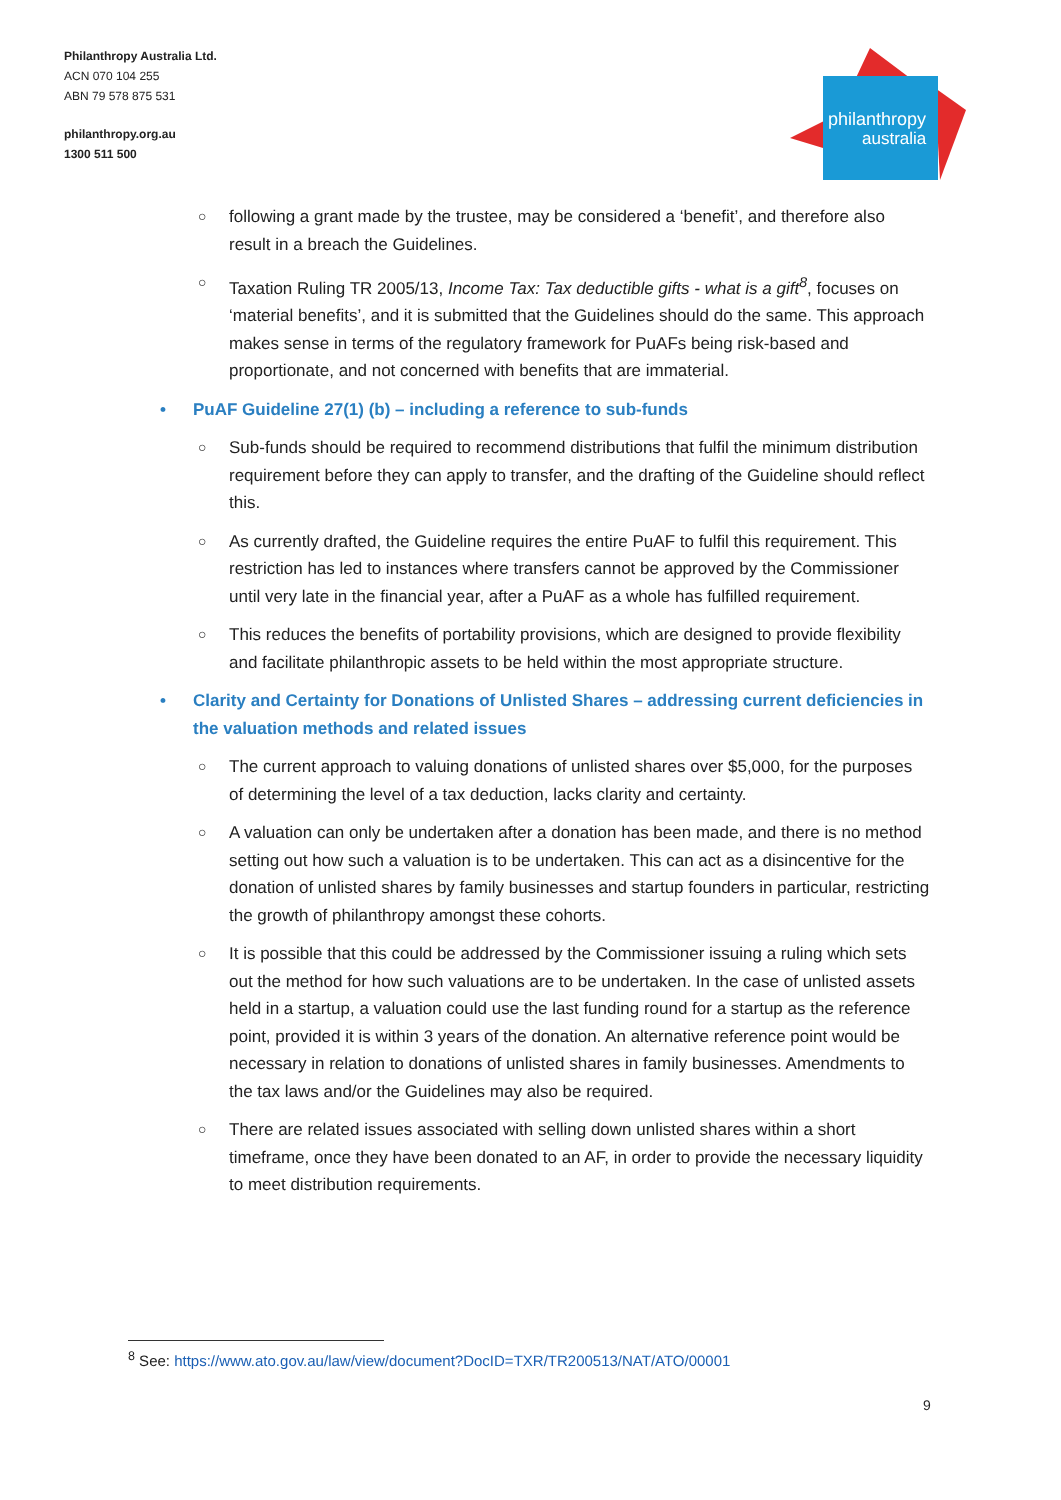Philanthropy Australia Ltd.
ACN 070 104 255
ABN 79 578 875 531
philanthropy.org.au
1300 511 500
philanthropy
australia
○ following a grant made by the trustee, may be considered a ‘benefit’, and therefore also result in a breach the Guidelines.
○ Taxation Ruling TR 2005/13, Income Tax: Tax deductible gifts - what is a gift<sup>8</sup>, focuses on ‘material benefits’, and it is submitted that the Guidelines should do the same. This approach makes sense in terms of the regulatory framework for PuAFs being risk-based and proportionate, and not concerned with benefits that are immaterial.
• PuAF Guideline 27(1) (b) – including a reference to sub-funds
○ Sub-funds should be required to recommend distributions that fulfil the minimum distribution requirement before they can apply to transfer, and the drafting of the Guideline should reflect this.
○ As currently drafted, the Guideline requires the entire PuAF to fulfil this requirement. This restriction has led to instances where transfers cannot be approved by the Commissioner until very late in the financial year, after a PuAF as a whole has fulfilled requirement.
○ This reduces the benefits of portability provisions, which are designed to provide flexibility and facilitate philanthropic assets to be held within the most appropriate structure.
• Clarity and Certainty for Donations of Unlisted Shares – addressing current deficiencies in the valuation methods and related issues
○ The current approach to valuing donations of unlisted shares over $5,000, for the purposes of determining the level of a tax deduction, lacks clarity and certainty.
○ A valuation can only be undertaken after a donation has been made, and there is no method setting out how such a valuation is to be undertaken. This can act as a disincentive for the donation of unlisted shares by family businesses and startup founders in particular, restricting the growth of philanthropy amongst these cohorts.
○ It is possible that this could be addressed by the Commissioner issuing a ruling which sets out the method for how such valuations are to be undertaken. In the case of unlisted assets held in a startup, a valuation could use the last funding round for a startup as the reference point, provided it is within 3 years of the donation. An alternative reference point would be necessary in relation to donations of unlisted shares in family businesses. Amendments to the tax laws and/or the Guidelines may also be required.
○ There are related issues associated with selling down unlisted shares within a short timeframe, once they have been donated to an AF, in order to provide the necessary liquidity to meet distribution requirements.
<sup>8</sup> See: https://www.ato.gov.au/law/view/document?DocID=TXR/TR200513/NAT/ATO/00001
9